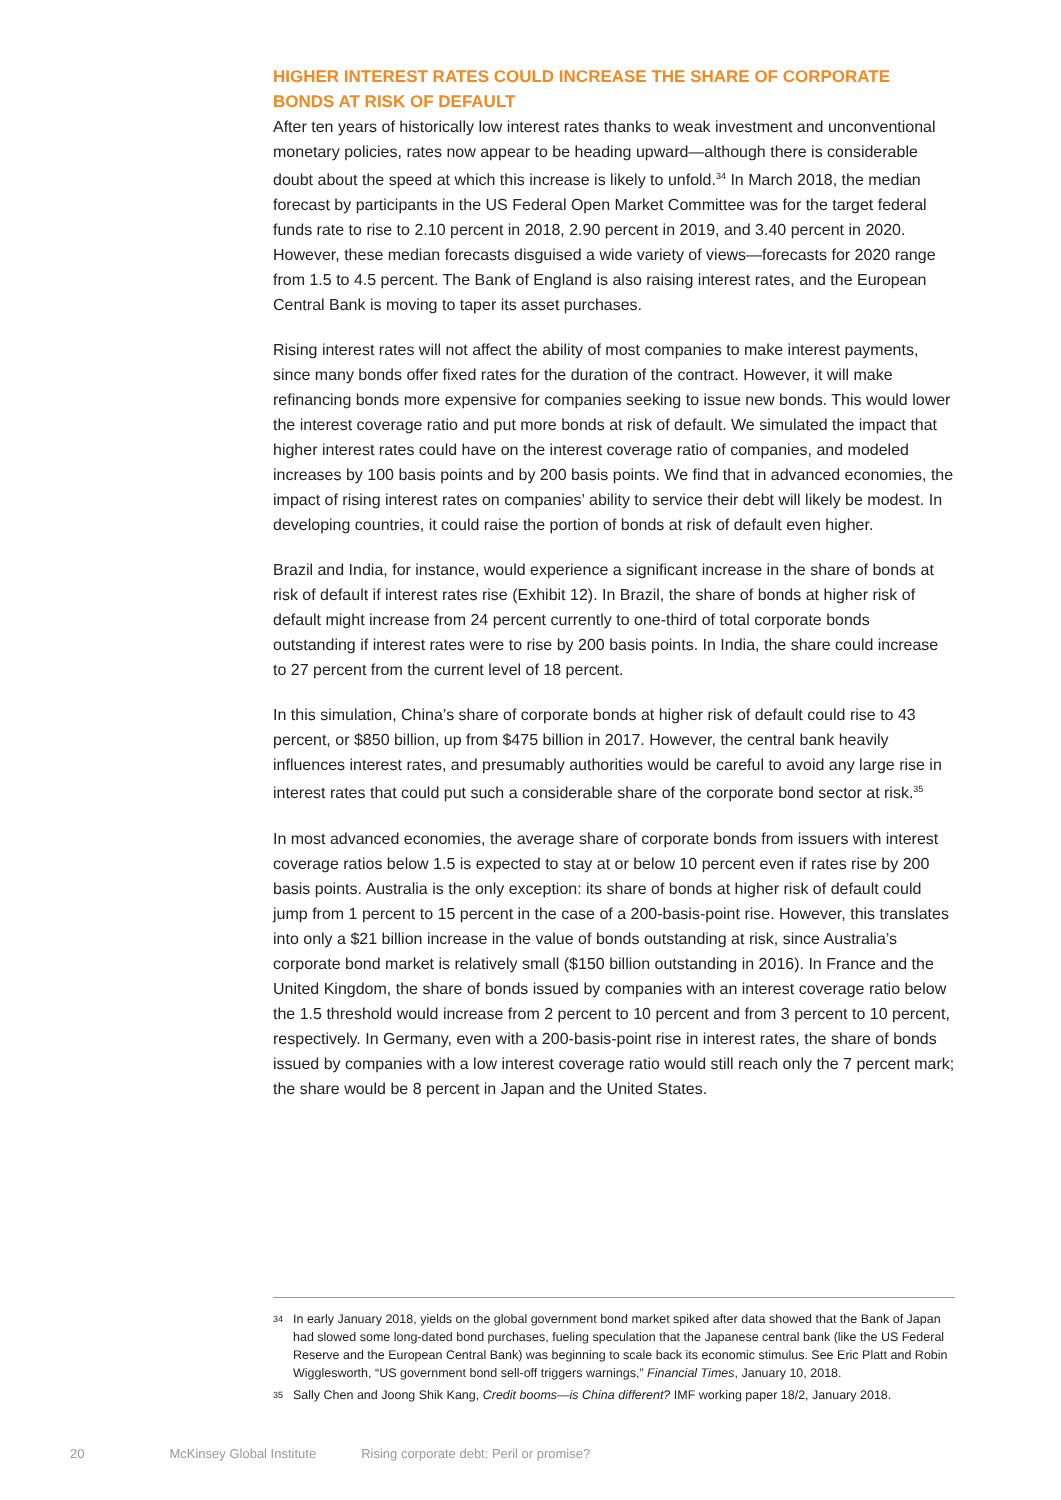HIGHER INTEREST RATES COULD INCREASE THE SHARE OF CORPORATE BONDS AT RISK OF DEFAULT
After ten years of historically low interest rates thanks to weak investment and unconventional monetary policies, rates now appear to be heading upward—although there is considerable doubt about the speed at which this increase is likely to unfold.<sup>34</sup> In March 2018, the median forecast by participants in the US Federal Open Market Committee was for the target federal funds rate to rise to 2.10 percent in 2018, 2.90 percent in 2019, and 3.40 percent in 2020. However, these median forecasts disguised a wide variety of views—forecasts for 2020 range from 1.5 to 4.5 percent. The Bank of England is also raising interest rates, and the European Central Bank is moving to taper its asset purchases.
Rising interest rates will not affect the ability of most companies to make interest payments, since many bonds offer fixed rates for the duration of the contract. However, it will make refinancing bonds more expensive for companies seeking to issue new bonds. This would lower the interest coverage ratio and put more bonds at risk of default. We simulated the impact that higher interest rates could have on the interest coverage ratio of companies, and modeled increases by 100 basis points and by 200 basis points. We find that in advanced economies, the impact of rising interest rates on companies’ ability to service their debt will likely be modest. In developing countries, it could raise the portion of bonds at risk of default even higher.
Brazil and India, for instance, would experience a significant increase in the share of bonds at risk of default if interest rates rise (Exhibit 12). In Brazil, the share of bonds at higher risk of default might increase from 24 percent currently to one-third of total corporate bonds outstanding if interest rates were to rise by 200 basis points. In India, the share could increase to 27 percent from the current level of 18 percent.
In this simulation, China’s share of corporate bonds at higher risk of default could rise to 43 percent, or $850 billion, up from $475 billion in 2017. However, the central bank heavily influences interest rates, and presumably authorities would be careful to avoid any large rise in interest rates that could put such a considerable share of the corporate bond sector at risk.<sup>35</sup>
In most advanced economies, the average share of corporate bonds from issuers with interest coverage ratios below 1.5 is expected to stay at or below 10 percent even if rates rise by 200 basis points. Australia is the only exception: its share of bonds at higher risk of default could jump from 1 percent to 15 percent in the case of a 200-basis-point rise. However, this translates into only a $21 billion increase in the value of bonds outstanding at risk, since Australia’s corporate bond market is relatively small ($150 billion outstanding in 2016). In France and the United Kingdom, the share of bonds issued by companies with an interest coverage ratio below the 1.5 threshold would increase from 2 percent to 10 percent and from 3 percent to 10 percent, respectively. In Germany, even with a 200-basis-point rise in interest rates, the share of bonds issued by companies with a low interest coverage ratio would still reach only the 7 percent mark; the share would be 8 percent in Japan and the United States.
34 In early January 2018, yields on the global government bond market spiked after data showed that the Bank of Japan had slowed some long-dated bond purchases, fueling speculation that the Japanese central bank (like the US Federal Reserve and the European Central Bank) was beginning to scale back its economic stimulus. See Eric Platt and Robin Wigglesworth, “US government bond sell-off triggers warnings,” Financial Times, January 10, 2018.
35 Sally Chen and Joong Shik Kang, Credit booms—is China different? IMF working paper 18/2, January 2018.
20 McKinsey Global Institute Rising corporate debt: Peril or promise?